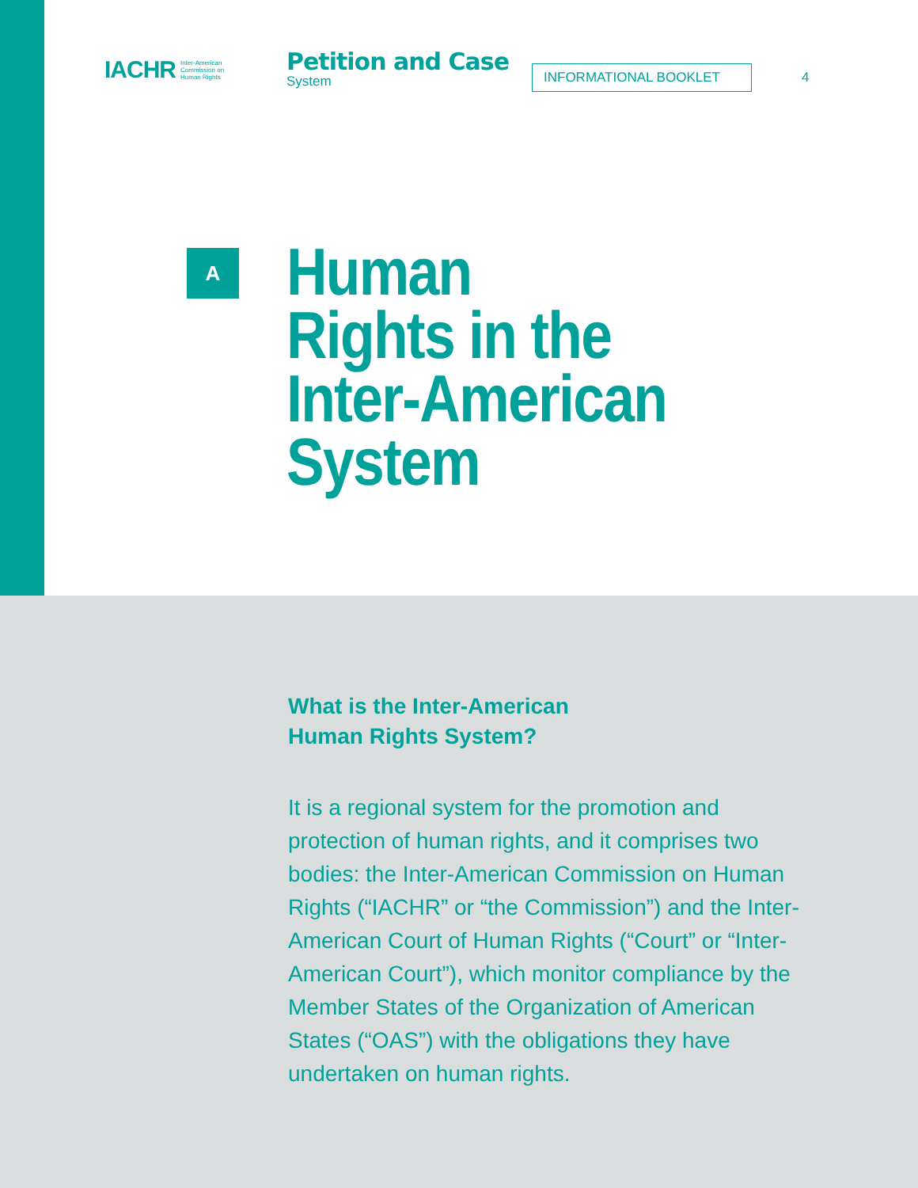IACHR Inter-American
Commission on
Human Rights
Petition and Case
System
INFORMATIONAL BOOKLET
4
A
Human
Rights in the
Inter-American
System
What is the Inter-American
Human Rights System?
It is a regional system for the promotion and protection of human rights, and it comprises two bodies: the Inter-American Commission on Human Rights (“IACHR” or “the Commission”) and the Inter-American Court of Human Rights (“Court” or “Inter-American Court”), which monitor compliance by the Member States of the Organization of American States (“OAS”) with the obligations they have undertaken on human rights.